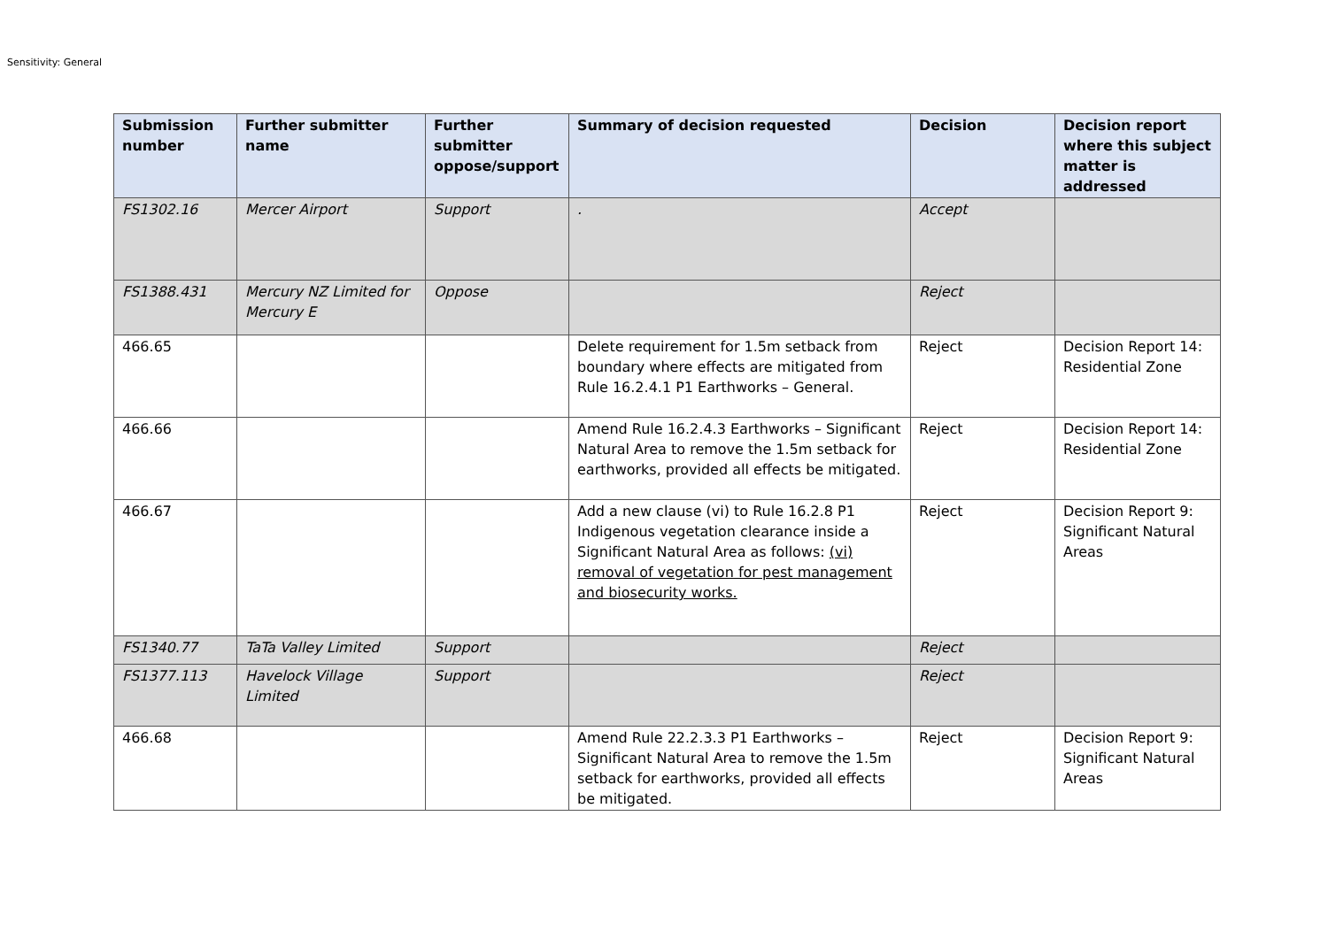Sensitivity: General
| Submission number | Further submitter name | Further submitter oppose/support | Summary of decision requested | Decision | Decision report where this subject matter is addressed |
| --- | --- | --- | --- | --- | --- |
| FS1302.16 | Mercer Airport | Support | . | Accept | |
| FS1388.431 | Mercury NZ Limited for Mercury E | Oppose | | Reject | |
| 466.65 | | | Delete requirement for 1.5m setback from boundary where effects are mitigated from Rule 16.2.4.1 P1 Earthworks – General. | Reject | Decision Report 14: Residential Zone |
| 466.66 | | | Amend Rule 16.2.4.3 Earthworks – Significant Natural Area to remove the 1.5m setback for earthworks, provided all effects be mitigated. | Reject | Decision Report 14: Residential Zone |
| 466.67 | | | Add a new clause (vi) to Rule 16.2.8 P1 Indigenous vegetation clearance inside a Significant Natural Area as follows: (vi) removal of vegetation for pest management and biosecurity works. | Reject | Decision Report 9: Significant Natural Areas |
| FS1340.77 | TaTa Valley Limited | Support | | Reject | |
| FS1377.113 | Havelock Village Limited | Support | | Reject | |
| 466.68 | | | Amend Rule 22.2.3.3 P1 Earthworks – Significant Natural Area to remove the 1.5m setback for earthworks, provided all effects be mitigated. | Reject | Decision Report 9: Significant Natural Areas |